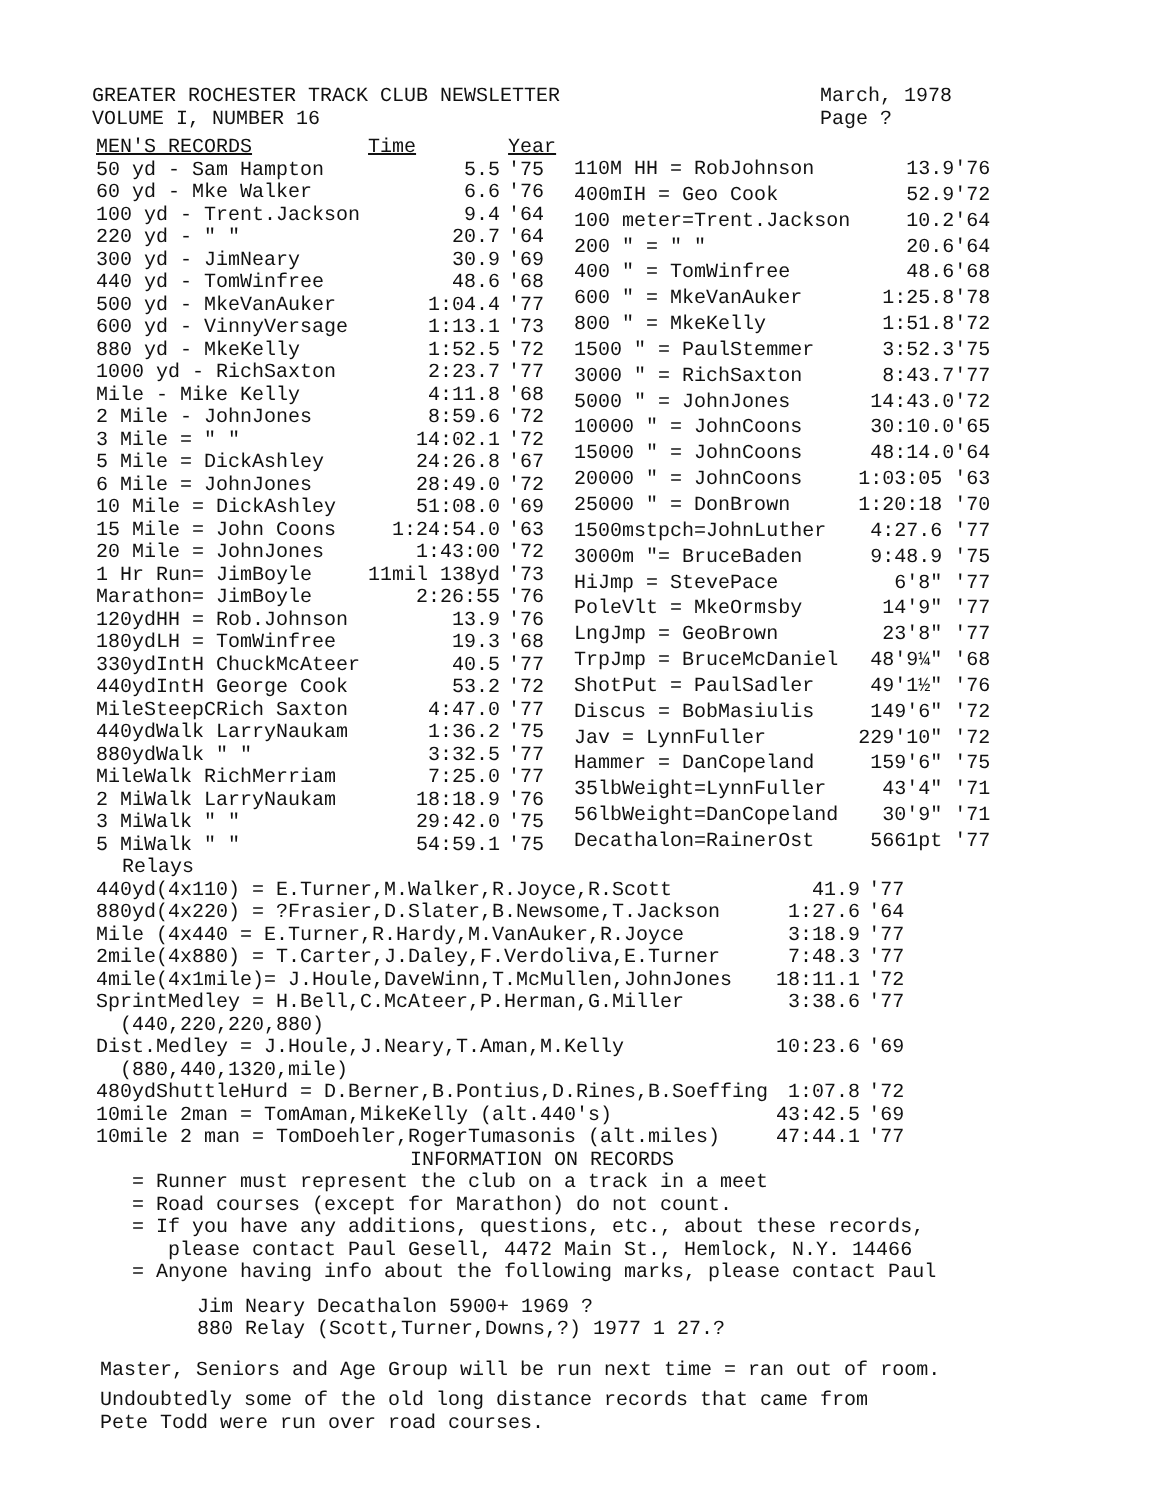GREATER ROCHESTER TRACK CLUB NEWSLETTER
VOLUME I, NUMBER 16
March, 1978
Page ?
| MEN'S RECORDS | Time | Year |
| --- | --- | --- |
| 50 yd - Sam Hampton | 5.5 | '75 |
| 60 yd - Mke Walker | 6.6 | '76 |
| 100 yd - Trent.Jackson | 9.4 | '64 |
| 220 yd - " " | 20.7 | '64 |
| 300 yd - JimNeary | 30.9 | '69 |
| 440 yd - TomWinfree | 48.6 | '68 |
| 500 yd - MkeVanAuker | 1:04.4 | '77 |
| 600 yd - VinnyVersage | 1:13.1 | '73 |
| 880 yd - MkeKelly | 1:52.5 | '72 |
| 1000 yd - RichSaxton | 2:23.7 | '77 |
| Mile - Mike Kelly | 4:11.8 | '68 |
| 2 Mile - JohnJones | 8:59.6 | '72 |
| 3 Mile = " " | 14:02.1 | '72 |
| 5 Mile = DickAshley | 24:26.8 | '67 |
| 6 Mile = JohnJones | 28:49.0 | '72 |
| 10 Mile = DickAshley | 51:08.0 | '69 |
| 15 Mile = John Coons | 1:24:54.0 | '63 |
| 20 Mile = JohnJones | 1:43:00 | '72 |
| 1 Hr Run= JimBoyle | 11mil 138yd | '73 |
| Marathon= JimBoyle | 2:26:55 | '76 |
| 120ydHH = Rob.Johnson | 13.9 | '76 |
| 180ydLH = TomWinfree | 19.3 | '68 |
| 330ydIntH ChuckMcAteer | 40.5 | '77 |
| 440ydIntH George Cook | 53.2 | '72 |
| MileSteepCRich Saxton | 4:47.0 | '77 |
| 440ydWalk LarryNaukam | 1:36.2 | '75 |
| 880ydWalk " " | 3:32.5 | '77 |
| MileWalk RichMerriam | 7:25.0 | '77 |
| 2 MiWalk LarryNaukam | 18:18.9 | '76 |
| 3 MiWalk " " | 29:42.0 | '75 |
| 5 MiWalk " " | 54:59.1 | '75 |
| 110M HH = RobJohnson | 13.9'76 |
| 400mIH = Geo Cook | 52.9'72 |
| 100 meter=Trent.Jackson | 10.2'64 |
| 200 " = " " | 20.6'64 |
| 400 " = TomWinfree | 48.6'68 |
| 600 " = MkeVanAuker | 1:25.8'78 |
| 800 " = MkeKelly | 1:51.8'72 |
| 1500 " = PaulStemmer | 3:52.3'75 |
| 3000 " = RichSaxton | 8:43.7'77 |
| 5000 " = JohnJones | 14:43.0'72 |
| 10000 " = JohnCoons | 30:10.0'65 |
| 15000 " = JohnCoons | 48:14.0'64 |
| 20000 " = JohnCoons | 1:03:05 '63 |
| 25000 " = DonBrown | 1:20:18 '70 |
| 1500mstpch=JohnLuther | 4:27.6 '77 |
| 3000m "= BruceBaden | 9:48.9 '75 |
| HiJmp = StevePace | 6'8" '77 |
| PoleVlt = MkeOrmsby | 14'9" '77 |
| LngJmp = GeoBrown | 23'8" '77 |
| TrpJmp = BruceMcDaniel | 48'9¼" '68 |
| ShotPut = PaulSadler | 49'1½" '76 |
| Discus = BobMasiulis | 149'6" '72 |
| Jav = LynnFuller | 229'10" '72 |
| Hammer = DanCopeland | 159'6" '75 |
| 35lbWeight=LynnFuller | 43'4" '71 |
| 56lbWeight=DanCopeland | 30'9" '71 |
| Decathalon=RainerOst | 5661pt '77 |
Relays
| 440yd(4x110) = E.Turner,M.Walker,R.Joyce,R.Scott | 41.9 | '77 |
| 880yd(4x220) = ?Frasier,D.Slater,B.Newsome,T.Jackson | 1:27.6 | '64 |
| Mile (4x440 = E.Turner,R.Hardy,M.VanAuker,R.Joyce | 3:18.9 | '77 |
| 2mile(4x880) = T.Carter,J.Daley,F.Verdoliva,E.Turner | 7:48.3 | '77 |
| 4mile(4x1mile)= J.Houle,DaveWinn,T.McMullen,JohnJones | 18:11.1 | '72 |
| SprintMedley = H.Bell,C.McAteer,P.Herman,G.Miller (440,220,220,880) | 3:38.6 | '77 |
| Dist.Medley = J.Houle,J.Neary,T.Aman,M.Kelly (880,440,1320,mile) | 10:23.6 | '69 |
| 480ydShuttleHurd = D.Berner,B.Pontius,D.Rines,B.Soeffing | 1:07.8 | '72 |
| 10mile 2man = TomAman,MikeKelly (alt.440's) | 43:42.5 | '69 |
| 10mile 2 man = TomDoehler,RogerTumasonis (alt.miles) | 47:44.1 | '77 |
INFORMATION ON RECORDS
= Runner must represent the club on a track in a meet
= Road courses (except for Marathon) do not count.
= If you have any additions, questions, etc., about these records,
please contact Paul Gesell, 4472 Main St., Hemlock, N.Y. 14466
= Anyone having info about the following marks, please contact Paul
Jim Neary Decathalon 5900+ 1969 ?
880 Relay (Scott,Turner,Downs,?) 1977 1 27.?
Master, Seniors and Age Group will be run next time = ran out of room.
Undoubtedly some of the old long distance records that came from
Pete Todd were run over road courses.